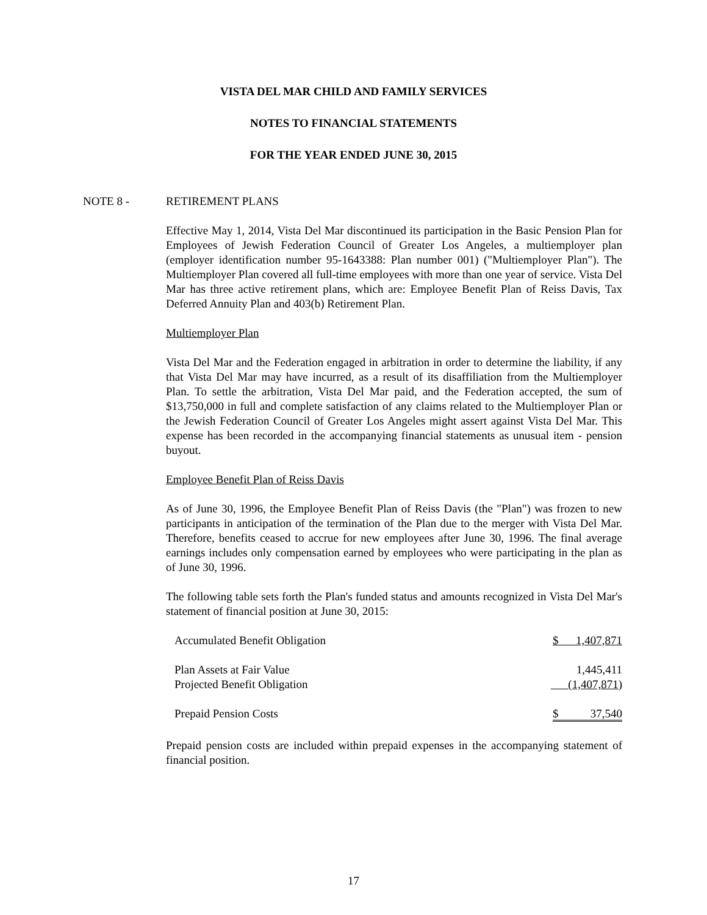VISTA DEL MAR CHILD AND FAMILY SERVICES
NOTES TO FINANCIAL STATEMENTS
FOR THE YEAR ENDED JUNE 30, 2015
NOTE 8 -
RETIREMENT PLANS
Effective May 1, 2014, Vista Del Mar discontinued its participation in the Basic Pension Plan for Employees of Jewish Federation Council of Greater Los Angeles, a multiemployer plan (employer identification number 95-1643388: Plan number 001) ("Multiemployer Plan"). The Multiemployer Plan covered all full-time employees with more than one year of service. Vista Del Mar has three active retirement plans, which are: Employee Benefit Plan of Reiss Davis, Tax Deferred Annuity Plan and 403(b) Retirement Plan.
Multiemployer Plan
Vista Del Mar and the Federation engaged in arbitration in order to determine the liability, if any that Vista Del Mar may have incurred, as a result of its disaffiliation from the Multiemployer Plan. To settle the arbitration, Vista Del Mar paid, and the Federation accepted, the sum of $13,750,000 in full and complete satisfaction of any claims related to the Multiemployer Plan or the Jewish Federation Council of Greater Los Angeles might assert against Vista Del Mar. This expense has been recorded in the accompanying financial statements as unusual item - pension buyout.
Employee Benefit Plan of Reiss Davis
As of June 30, 1996, the Employee Benefit Plan of Reiss Davis (the "Plan") was frozen to new participants in anticipation of the termination of the Plan due to the merger with Vista Del Mar. Therefore, benefits ceased to accrue for new employees after June 30, 1996. The final average earnings includes only compensation earned by employees who were participating in the plan as of June 30, 1996.
The following table sets forth the Plan's funded status and amounts recognized in Vista Del Mar's statement of financial position at June 30, 2015:
| Accumulated Benefit Obligation | $ 1,407,871 |
| Plan Assets at Fair Value | 1,445,411 |
| Projected Benefit Obligation | (1,407,871 ) |
| Prepaid Pension Costs | $ 37,540 |
Prepaid pension costs are included within prepaid expenses in the accompanying statement of financial position.
17